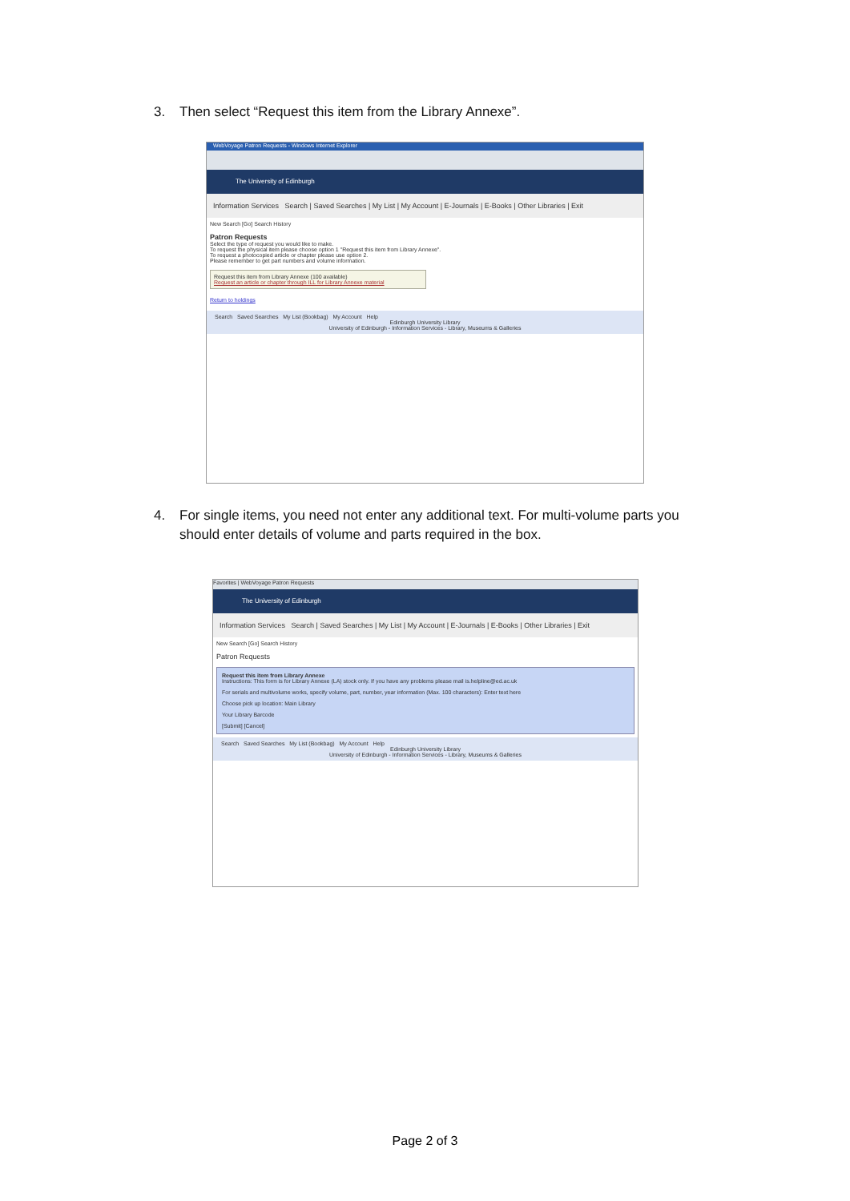3. Then select “Request this item from the Library Annexe”.
WebVoyage Patron Requests - Windows Internet Explorer
The University of Edinburgh
Information Services Search | Saved Searches | My List | My Account | E-Journals | E-Books | Other Libraries | Exit
New Search [Go] Search History
Patron Requests
Select the type of request you would like to make.
To request the physical item please choose option 1 "Request this item from Library Annexe".
To request a photocopied article or chapter please use option 2.
Please remember to get part numbers and volume information.
Request this item from Library Annexe (100 available)
Request an article or chapter through ILL for Library Annexe material
Return to holdings
Search Saved Searches My List (Bookbag) My Account Help
Edinburgh University Library
University of Edinburgh - Information Services - Library, Museums & Galleries
4. For single items, you need not enter any additional text. For multi-volume parts you
should enter details of volume and parts required in the box.
Favorites | WebVoyage Patron Requests
The University of Edinburgh
Information Services Search | Saved Searches | My List | My Account | E-Journals | E-Books | Other Libraries | Exit
New Search [Go] Search History
Patron Requests
Request this item from Library Annexe
Instructions: This form is for Library Annexe (LA) stock only. If you have any problems please mail is.helpline@ed.ac.uk
For serials and multivolume works, specify volume, part, number, year information (Max. 100 characters): Enter text here
Choose pick up location: Main Library
Your Library Barcode
[Submit] [Cancel]
Search Saved Searches My List (Bookbag) My Account Help
Edinburgh University Library
University of Edinburgh - Information Services - Library, Museums & Galleries
Page 2 of 3